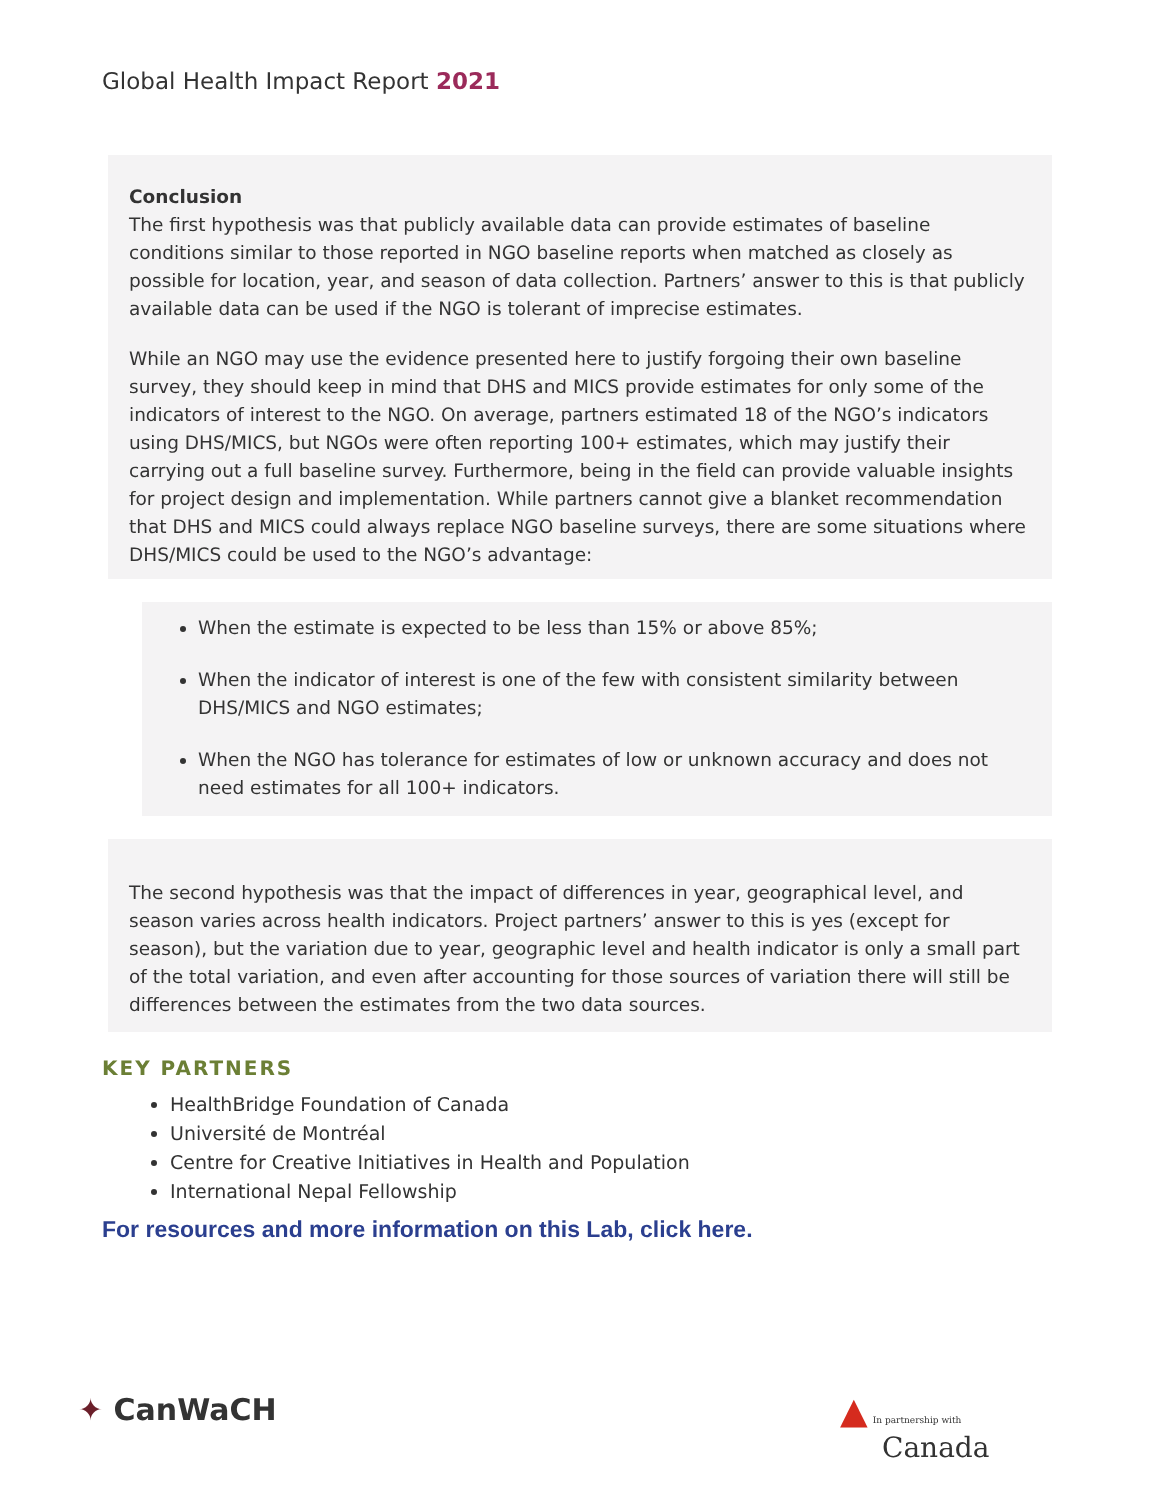Global Health Impact Report 2021
Conclusion
The first hypothesis was that publicly available data can provide estimates of baseline conditions similar to those reported in NGO baseline reports when matched as closely as possible for location, year, and season of data collection. Partners’ answer to this is that publicly available data can be used if the NGO is tolerant of imprecise estimates.
While an NGO may use the evidence presented here to justify forgoing their own baseline survey, they should keep in mind that DHS and MICS provide estimates for only some of the indicators of interest to the NGO. On average, partners estimated 18 of the NGO’s indicators using DHS/MICS, but NGOs were often reporting 100+ estimates, which may justify their carrying out a full baseline survey. Furthermore, being in the field can provide valuable insights for project design and implementation. While partners cannot give a blanket recommendation that DHS and MICS could always replace NGO baseline surveys, there are some situations where DHS/MICS could be used to the NGO’s advantage:
When the estimate is expected to be less than 15% or above 85%;
When the indicator of interest is one of the few with consistent similarity between DHS/MICS and NGO estimates;
When the NGO has tolerance for estimates of low or unknown accuracy and does not need estimates for all 100+ indicators.
The second hypothesis was that the impact of differences in year, geographical level, and season varies across health indicators. Project partners’ answer to this is yes (except for season), but the variation due to year, geographic level and health indicator is only a small part of the total variation, and even after accounting for those sources of variation there will still be differences between the estimates from the two data sources.
KEY PARTNERS
HealthBridge Foundation of Canada
Université de Montréal
Centre for Creative Initiatives in Health and Population
International Nepal Fellowship
For resources and more information on this Lab, click here.
✦ CanWaCH
▲ In partnership with
Canada